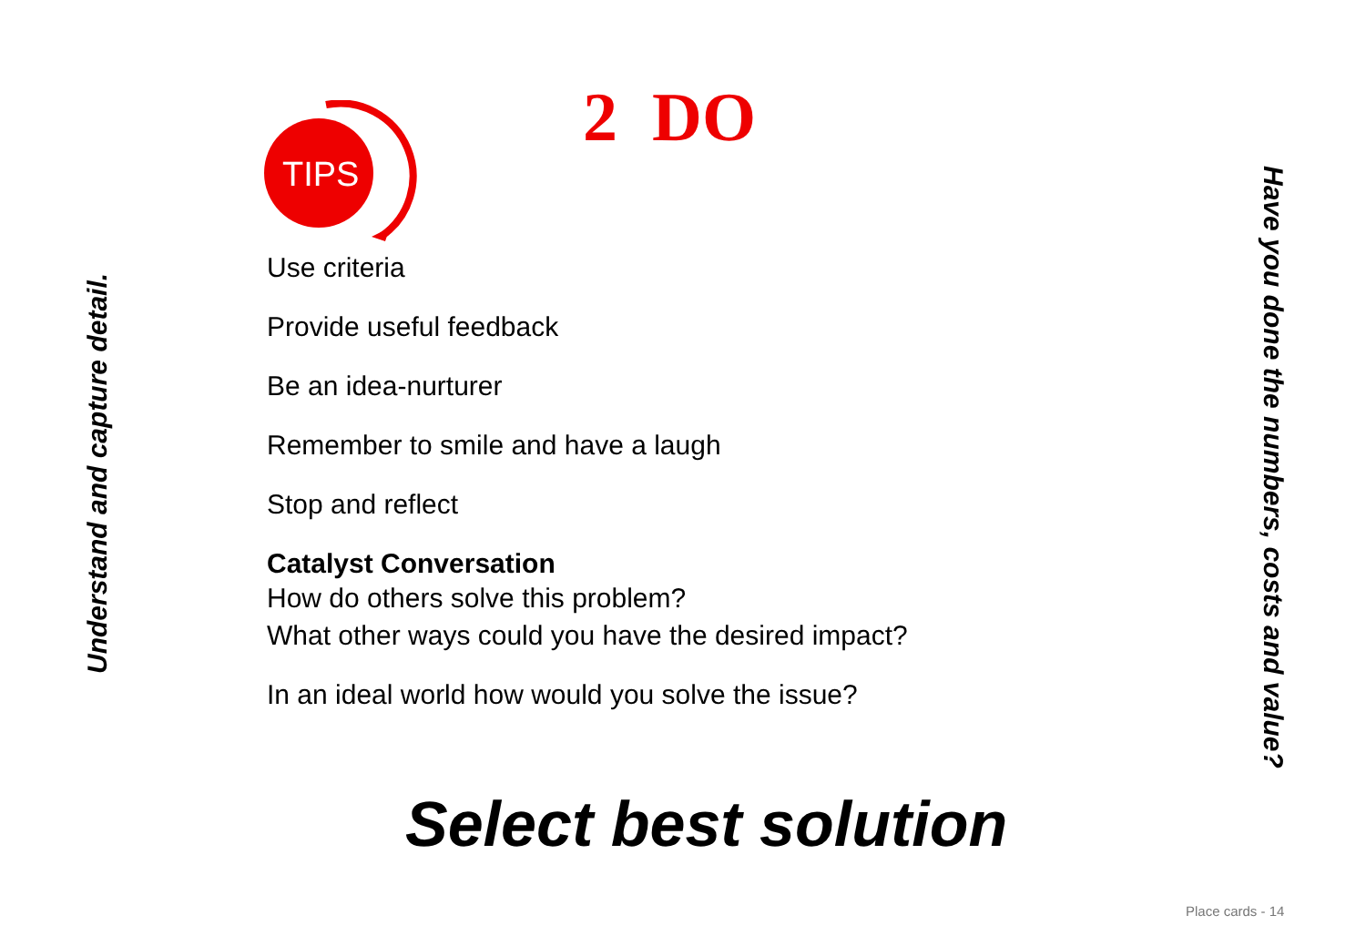Understand and capture detail.
2 DO
TIPS
Use criteria
Provide useful feedback
Be an idea-nurturer
Remember to smile and have a laugh
Stop and reflect
Catalyst Conversation
How do others solve this problem?
What other ways could you have the desired impact?
In an ideal world how would you solve the issue?
Select best solution
Have you done the numbers, costs and value?
Place cards - 14